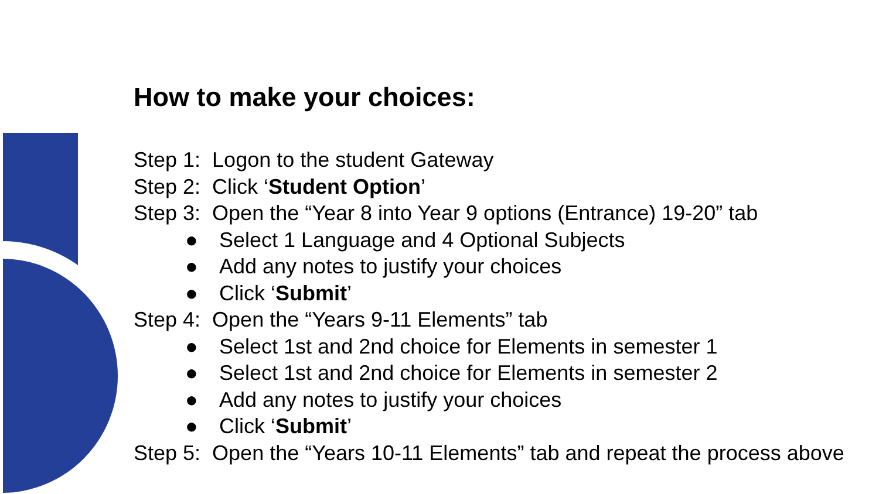How to make your choices:
Step 1: Logon to the student Gateway
Step 2: Click ‘Student Option’
Step 3: Open the “Year 8 into Year 9 options (Entrance) 19-20” tab
● Select 1 Language and 4 Optional Subjects
● Add any notes to justify your choices
● Click ‘Submit’
Step 4: Open the “Years 9-11 Elements” tab
● Select 1st and 2nd choice for Elements in semester 1
● Select 1st and 2nd choice for Elements in semester 2
● Add any notes to justify your choices
● Click ‘Submit’
Step 5: Open the “Years 10-11 Elements” tab and repeat the process above